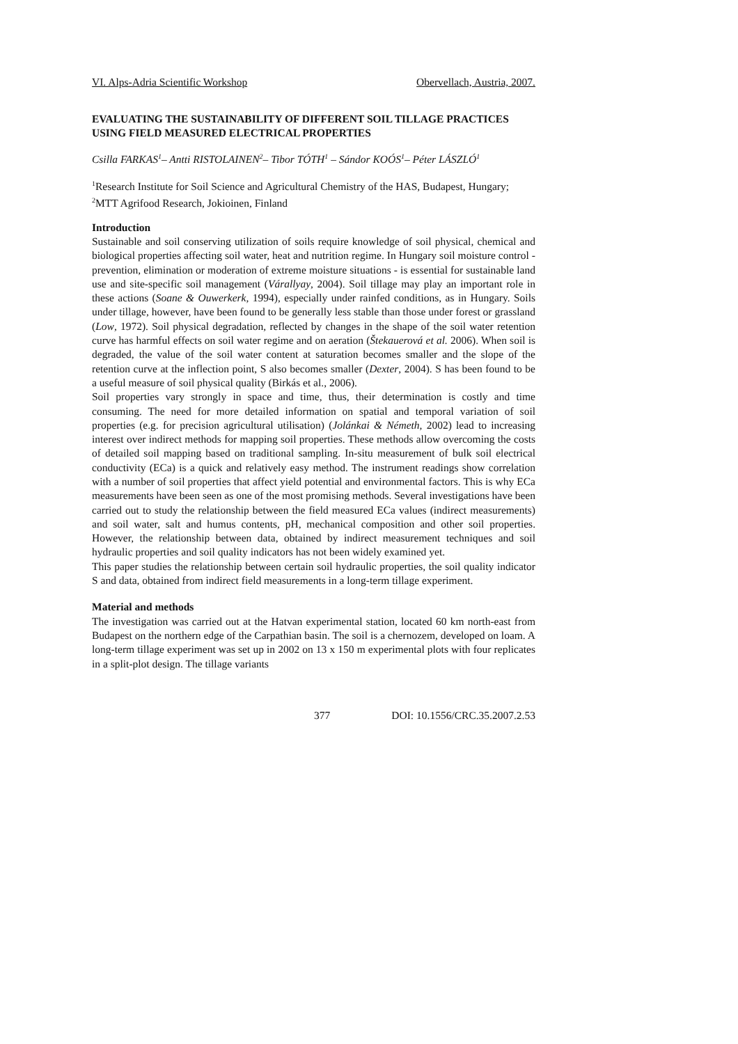VI. Alps-Adria Scientific Workshop Obervellach, Austria, 2007.
EVALUATING THE SUSTAINABILITY OF DIFFERENT SOIL TILLAGE PRACTICES USING FIELD MEASURED ELECTRICAL PROPERTIES
Csilla FARKAS<sup>1</sup>– Antti RISTOLAINEN<sup>2</sup>– Tibor TÓTH<sup>1</sup> – Sándor KOÓS<sup>1</sup>– Péter LÁSZLÓ<sup>1</sup>
<sup>1</sup> Research Institute for Soil Science and Agricultural Chemistry of the HAS, Budapest, Hungary; <sup>2</sup>MTT Agrifood Research, Jokioinen, Finland
Introduction
Sustainable and soil conserving utilization of soils require knowledge of soil physical, chemical and biological properties affecting soil water, heat and nutrition regime. In Hungary soil moisture control - prevention, elimination or moderation of extreme moisture situations - is essential for sustainable land use and site-specific soil management (Várallyay, 2004). Soil tillage may play an important role in these actions (Soane & Ouwerkerk, 1994), especially under rainfed conditions, as in Hungary. Soils under tillage, however, have been found to be generally less stable than those under forest or grassland (Low, 1972). Soil physical degradation, reflected by changes in the shape of the soil water retention curve has harmful effects on soil water regime and on aeration (Štekauerová et al. 2006). When soil is degraded, the value of the soil water content at saturation becomes smaller and the slope of the retention curve at the inflection point, S also becomes smaller (Dexter, 2004). S has been found to be a useful measure of soil physical quality (Birkás et al., 2006).
Soil properties vary strongly in space and time, thus, their determination is costly and time consuming. The need for more detailed information on spatial and temporal variation of soil properties (e.g. for precision agricultural utilisation) (Jolánkai & Németh, 2002) lead to increasing interest over indirect methods for mapping soil properties. These methods allow overcoming the costs of detailed soil mapping based on traditional sampling. In-situ measurement of bulk soil electrical conductivity (ECa) is a quick and relatively easy method. The instrument readings show correlation with a number of soil properties that affect yield potential and environmental factors. This is why ECa measurements have been seen as one of the most promising methods. Several investigations have been carried out to study the relationship between the field measured ECa values (indirect measurements) and soil water, salt and humus contents, pH, mechanical composition and other soil properties. However, the relationship between data, obtained by indirect measurement techniques and soil hydraulic properties and soil quality indicators has not been widely examined yet.
This paper studies the relationship between certain soil hydraulic properties, the soil quality indicator S and data, obtained from indirect field measurements in a long-term tillage experiment.
Material and methods
The investigation was carried out at the Hatvan experimental station, located 60 km north-east from Budapest on the northern edge of the Carpathian basin. The soil is a chernozem, developed on loam. A long-term tillage experiment was set up in 2002 on 13 x 150 m experimental plots with four replicates in a split-plot design. The tillage variants
377 DOI: 10.1556/CRC.35.2007.2.53